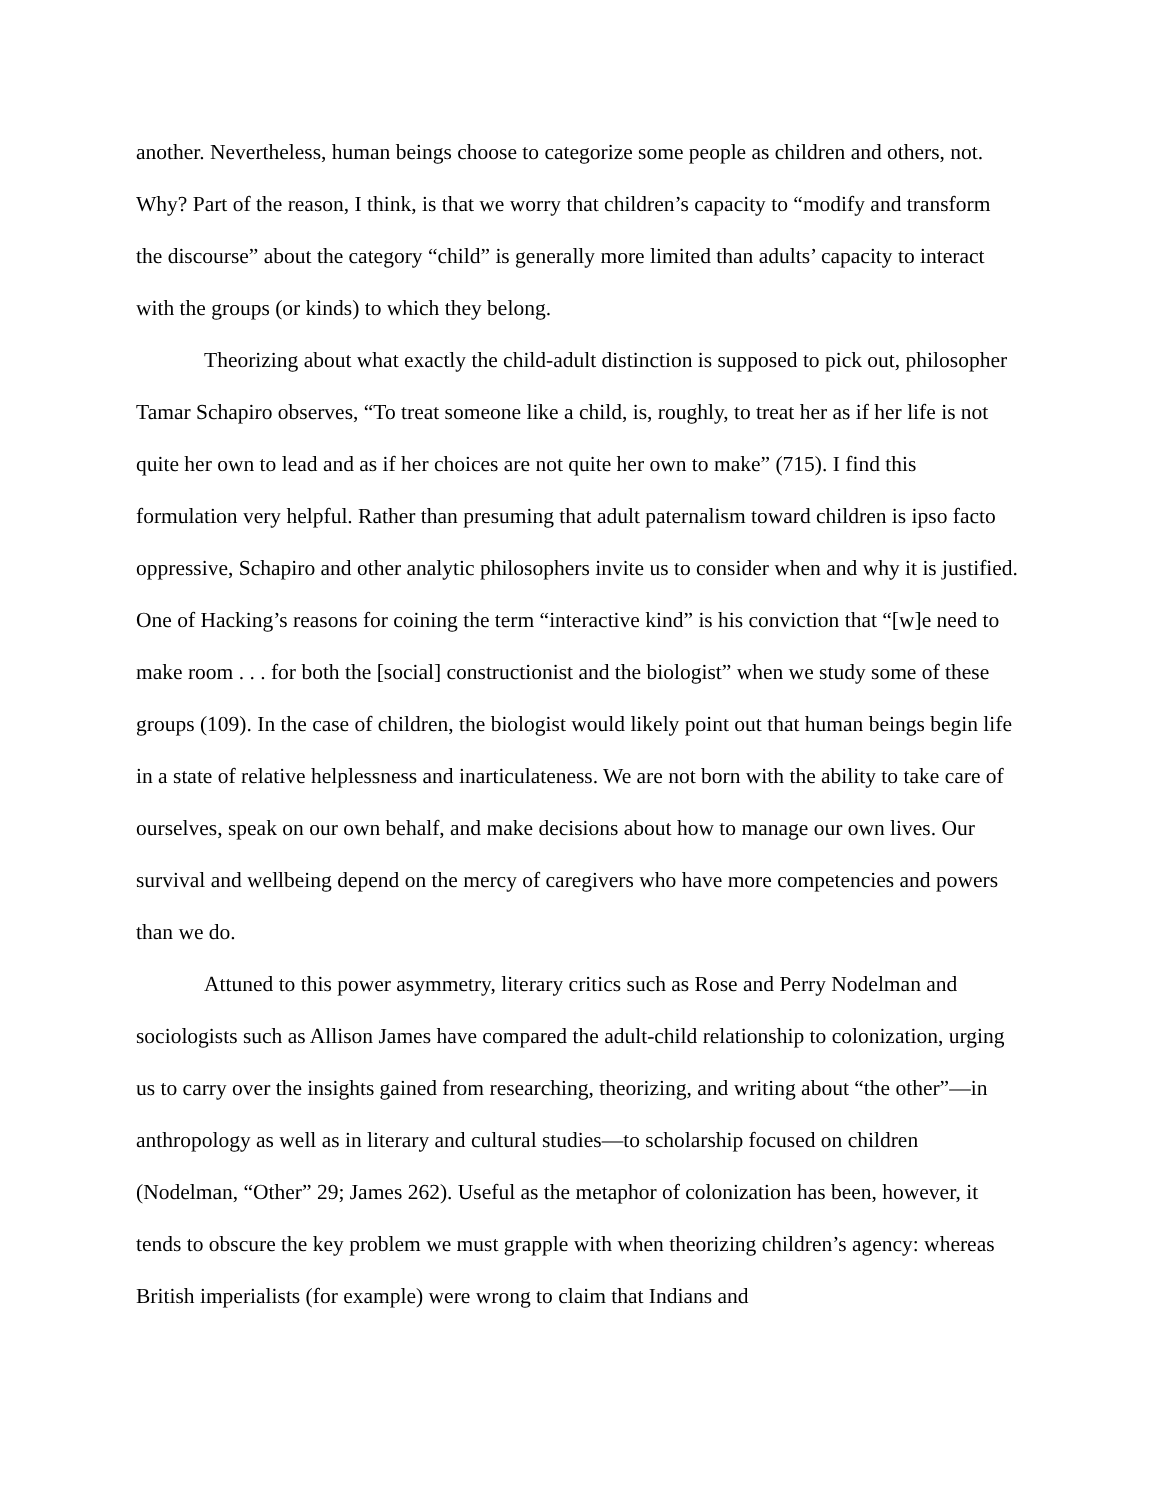another. Nevertheless, human beings choose to categorize some people as children and others, not. Why? Part of the reason, I think, is that we worry that children’s capacity to “modify and transform the discourse” about the category “child” is generally more limited than adults’ capacity to interact with the groups (or kinds) to which they belong.
Theorizing about what exactly the child-adult distinction is supposed to pick out, philosopher Tamar Schapiro observes, “To treat someone like a child, is, roughly, to treat her as if her life is not quite her own to lead and as if her choices are not quite her own to make” (715). I find this formulation very helpful. Rather than presuming that adult paternalism toward children is ipso facto oppressive, Schapiro and other analytic philosophers invite us to consider when and why it is justified. One of Hacking’s reasons for coining the term “interactive kind” is his conviction that “[w]e need to make room . . . for both the [social] constructionist and the biologist” when we study some of these groups (109). In the case of children, the biologist would likely point out that human beings begin life in a state of relative helplessness and inarticulateness. We are not born with the ability to take care of ourselves, speak on our own behalf, and make decisions about how to manage our own lives. Our survival and wellbeing depend on the mercy of caregivers who have more competencies and powers than we do.
Attuned to this power asymmetry, literary critics such as Rose and Perry Nodelman and sociologists such as Allison James have compared the adult-child relationship to colonization, urging us to carry over the insights gained from researching, theorizing, and writing about “the other”—in anthropology as well as in literary and cultural studies—to scholarship focused on children (Nodelman, “Other” 29; James 262). Useful as the metaphor of colonization has been, however, it tends to obscure the key problem we must grapple with when theorizing children’s agency: whereas British imperialists (for example) were wrong to claim that Indians and